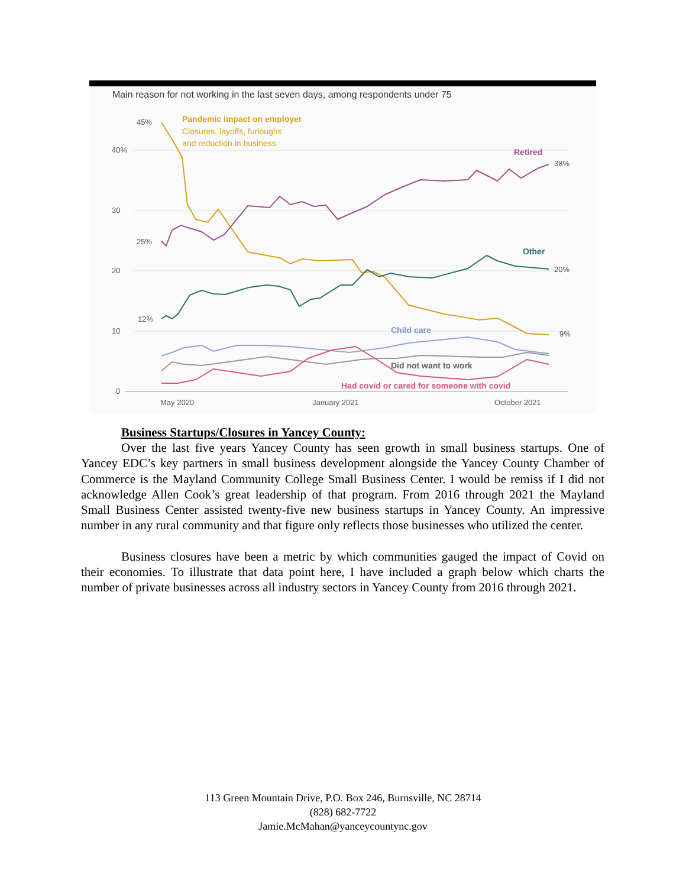Main reason for not working in the last seven days, among respondents under 75
40%
30
20
10
0
May 2020
January 2021
October 2021
45%
25%
12%
38%
20%
9%
Pandemic impact on employer
Retired
Other
Child care
Did not want to work
Had covid or cared for someone with covid
Closures, layoffs, furloughs
and reduction in business
Business Startups/Closures in Yancey County:
Over the last five years Yancey County has seen growth in small business startups. One of Yancey EDC’s key partners in small business development alongside the Yancey County Chamber of Commerce is the Mayland Community College Small Business Center. I would be remiss if I did not acknowledge Allen Cook’s great leadership of that program. From 2016 through 2021 the Mayland Small Business Center assisted twenty-five new business startups in Yancey County. An impressive number in any rural community and that figure only reflects those businesses who utilized the center.
Business closures have been a metric by which communities gauged the impact of Covid on their economies. To illustrate that data point here, I have included a graph below which charts the number of private businesses across all industry sectors in Yancey County from 2016 through 2021.
113 Green Mountain Drive, P.O. Box 246, Burnsville, NC 28714
(828) 682-7722
Jamie.McMahan@yanceycountync.gov